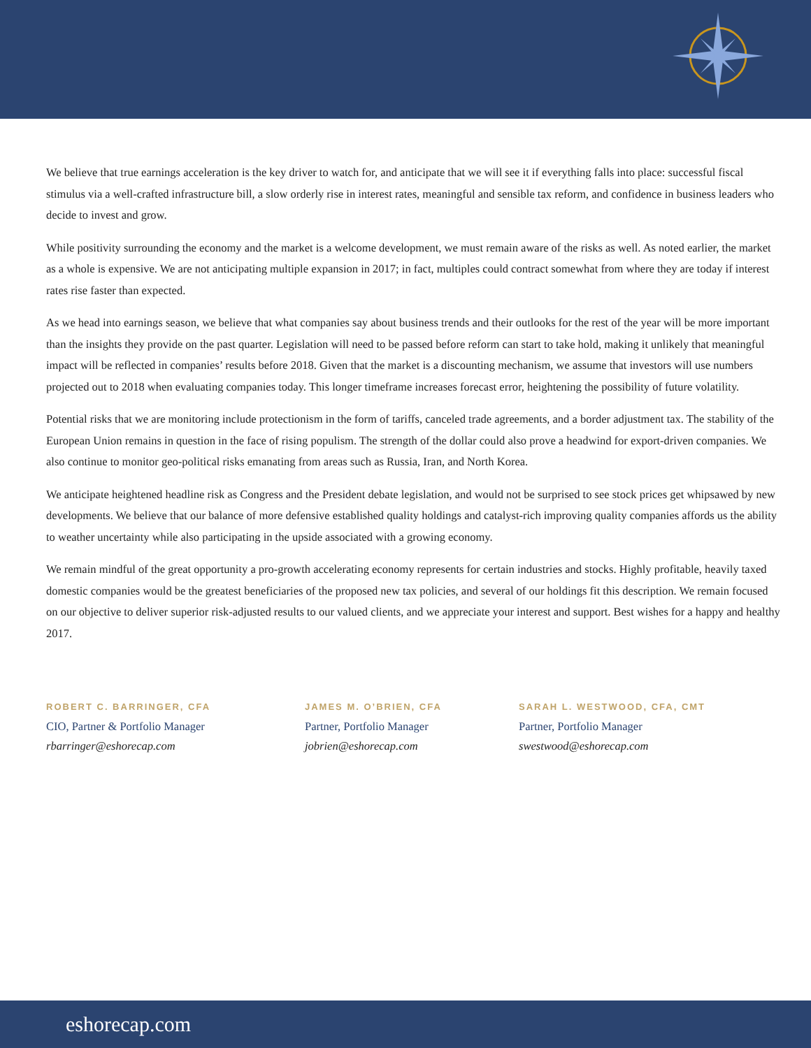We believe that true earnings acceleration is the key driver to watch for, and anticipate that we will see it if everything falls into place: successful fiscal stimulus via a well-crafted infrastructure bill, a slow orderly rise in interest rates, meaningful and sensible tax reform, and confidence in business leaders who decide to invest and grow.
While positivity surrounding the economy and the market is a welcome development, we must remain aware of the risks as well. As noted earlier, the market as a whole is expensive. We are not anticipating multiple expansion in 2017; in fact, multiples could contract somewhat from where they are today if interest rates rise faster than expected.
As we head into earnings season, we believe that what companies say about business trends and their outlooks for the rest of the year will be more important than the insights they provide on the past quarter. Legislation will need to be passed before reform can start to take hold, making it unlikely that meaningful impact will be reflected in companies’ results before 2018. Given that the market is a discounting mechanism, we assume that investors will use numbers projected out to 2018 when evaluating companies today. This longer timeframe increases forecast error, heightening the possibility of future volatility.
Potential risks that we are monitoring include protectionism in the form of tariffs, canceled trade agreements, and a border adjustment tax. The stability of the European Union remains in question in the face of rising populism. The strength of the dollar could also prove a headwind for export-driven companies. We also continue to monitor geo-political risks emanating from areas such as Russia, Iran, and North Korea.
We anticipate heightened headline risk as Congress and the President debate legislation, and would not be surprised to see stock prices get whipsawed by new developments. We believe that our balance of more defensive established quality holdings and catalyst-rich improving quality companies affords us the ability to weather uncertainty while also participating in the upside associated with a growing economy.
We remain mindful of the great opportunity a pro-growth accelerating economy represents for certain industries and stocks. Highly profitable, heavily taxed domestic companies would be the greatest beneficiaries of the proposed new tax policies, and several of our holdings fit this description. We remain focused on our objective to deliver superior risk-adjusted results to our valued clients, and we appreciate your interest and support. Best wishes for a happy and healthy 2017.
ROBERT C. BARRINGER, CFA
CIO, Partner & Portfolio Manager
rbarringer@eshorecap.com
JAMES M. O’BRIEN, CFA
Partner, Portfolio Manager
jobrien@eshorecap.com
SARAH L. WESTWOOD, CFA, CMT
Partner, Portfolio Manager
swestwood@eshorecap.com
eshorecap.com